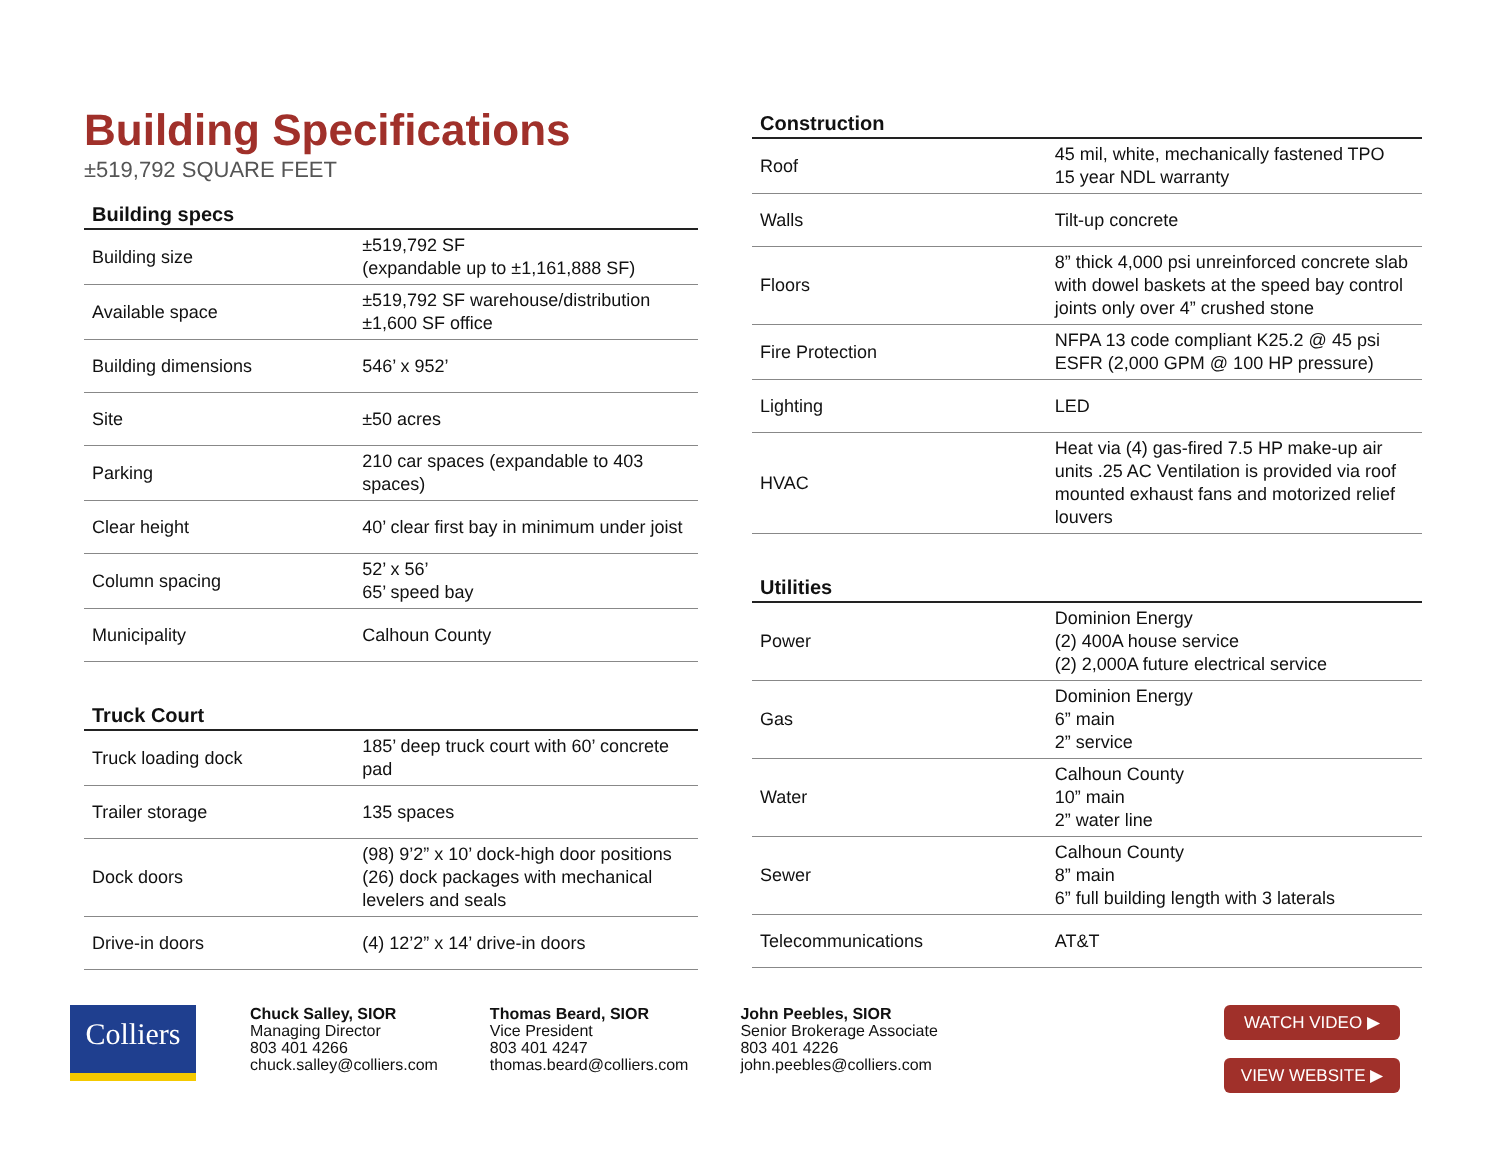Building Specifications
±519,792 SQUARE FEET
Building specs
| Building size | ±519,792 SF (expandable up to ±1,161,888 SF) |
| Available space | ±519,792 SF warehouse/distribution ±1,600 SF office |
| Building dimensions | 546’ x 952’ |
| Site | ±50 acres |
| Parking | 210 car spaces (expandable to 403 spaces) |
| Clear height | 40’ clear first bay in minimum under joist |
| Column spacing | 52’ x 56’ 65’ speed bay |
| Municipality | Calhoun County |
Truck Court
| Truck loading dock | 185’ deep truck court with 60’ concrete pad |
| Trailer storage | 135 spaces |
| Dock doors | (98) 9’2” x 10’ dock-high door positions (26) dock packages with mechanical levelers and seals |
| Drive-in doors | (4) 12’2” x 14’ drive-in doors |
Construction
| Roof | 45 mil, white, mechanically fastened TPO 15 year NDL warranty |
| Walls | Tilt-up concrete |
| Floors | 8” thick 4,000 psi unreinforced concrete slab with dowel baskets at the speed bay control joints only over 4” crushed stone |
| Fire Protection | NFPA 13 code compliant K25.2 @ 45 psi ESFR (2,000 GPM @ 100 HP pressure) |
| Lighting | LED |
| HVAC | Heat via (4) gas-fired 7.5 HP make-up air units .25 AC Ventilation is provided via roof mounted exhaust fans and motorized relief louvers |
Utilities
| Power | Dominion Energy (2) 400A house service (2) 2,000A future electrical service |
| Gas | Dominion Energy 6” main 2” service |
| Water | Calhoun County 10” main 2” water line |
| Sewer | Calhoun County 8” main 6” full building length with 3 laterals |
| Telecommunications | AT&T |
Colliers
Chuck Salley, SIOR
Managing Director
803 401 4266
chuck.salley@colliers.com
Thomas Beard, SIOR
Vice President
803 401 4247
thomas.beard@colliers.com
John Peebles, SIOR
Senior Brokerage Associate
803 401 4226
john.peebles@colliers.com
WATCH VIDEO ▶
VIEW WEBSITE ▶